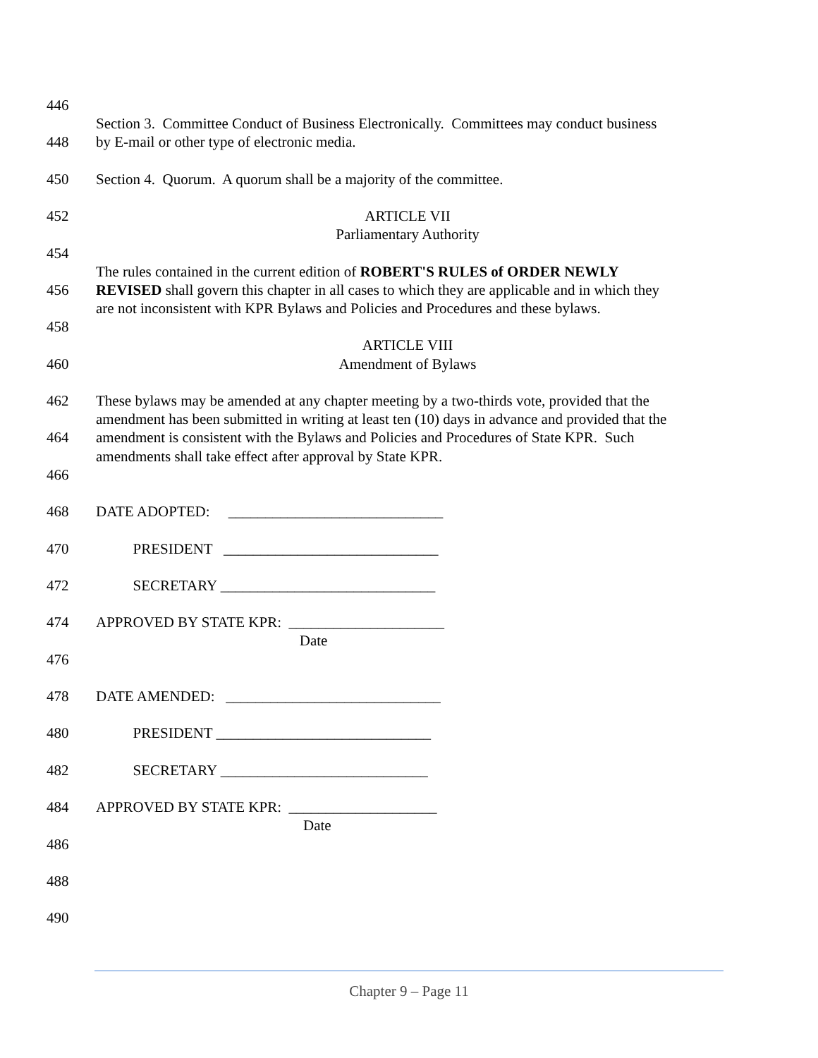446
Section 3. Committee Conduct of Business Electronically. Committees may conduct business
448 by E-mail or other type of electronic media.
450 Section 4. Quorum. A quorum shall be a majority of the committee.
452 ARTICLE VII
Parliamentary Authority
454
The rules contained in the current edition of ROBERT'S RULES of ORDER NEWLY
456 REVISED shall govern this chapter in all cases to which they are applicable and in which they
are not inconsistent with KPR Bylaws and Policies and Procedures and these bylaws.
458
ARTICLE VIII
460 Amendment of Bylaws
462 These bylaws may be amended at any chapter meeting by a two-thirds vote, provided that the
amendment has been submitted in writing at least ten (10) days in advance and provided that the
464 amendment is consistent with the Bylaws and Policies and Procedures of State KPR. Such
amendments shall take effect after approval by State KPR.
466
468 DATE ADOPTED: _____________________________
470 PRESIDENT _____________________________
472 SECRETARY _____________________________
474 APPROVED BY STATE KPR: _____________________
Date
476
478 DATE AMENDED: _____________________________
480 PRESIDENT _____________________________
482 SECRETARY ____________________________
484 APPROVED BY STATE KPR: ____________________
Date
486
488
490
Chapter 9 – Page 11